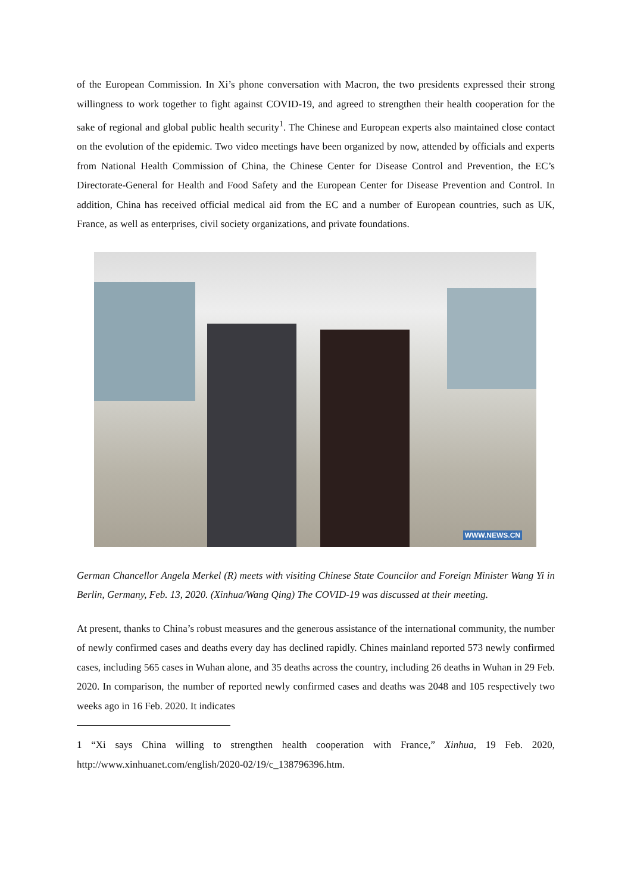of the European Commission. In Xi’s phone conversation with Macron, the two presidents expressed their strong willingness to work together to fight against COVID-19, and agreed to strengthen their health cooperation for the sake of regional and global public health security<sup>1</sup>. The Chinese and European experts also maintained close contact on the evolution of the epidemic. Two video meetings have been organized by now, attended by officials and experts from National Health Commission of China, the Chinese Center for Disease Control and Prevention, the EC’s Directorate-General for Health and Food Safety and the European Center for Disease Prevention and Control. In addition, China has received official medical aid from the EC and a number of European countries, such as UK, France, as well as enterprises, civil society organizations, and private foundations.
WWW.NEWS.CN
German Chancellor Angela Merkel (R) meets with visiting Chinese State Councilor and Foreign Minister Wang Yi in Berlin, Germany, Feb. 13, 2020. (Xinhua/Wang Qing) The COVID-19 was discussed at their meeting.
At present, thanks to China’s robust measures and the generous assistance of the international community, the number of newly confirmed cases and deaths every day has declined rapidly. Chines mainland reported 573 newly confirmed cases, including 565 cases in Wuhan alone, and 35 deaths across the country, including 26 deaths in Wuhan in 29 Feb. 2020. In comparison, the number of reported newly confirmed cases and deaths was 2048 and 105 respectively two weeks ago in 16 Feb. 2020. It indicates
1 “Xi says China willing to strengthen health cooperation with France,” Xinhua, 19 Feb. 2020, http://www.xinhuanet.com/english/2020-02/19/c_138796396.htm.